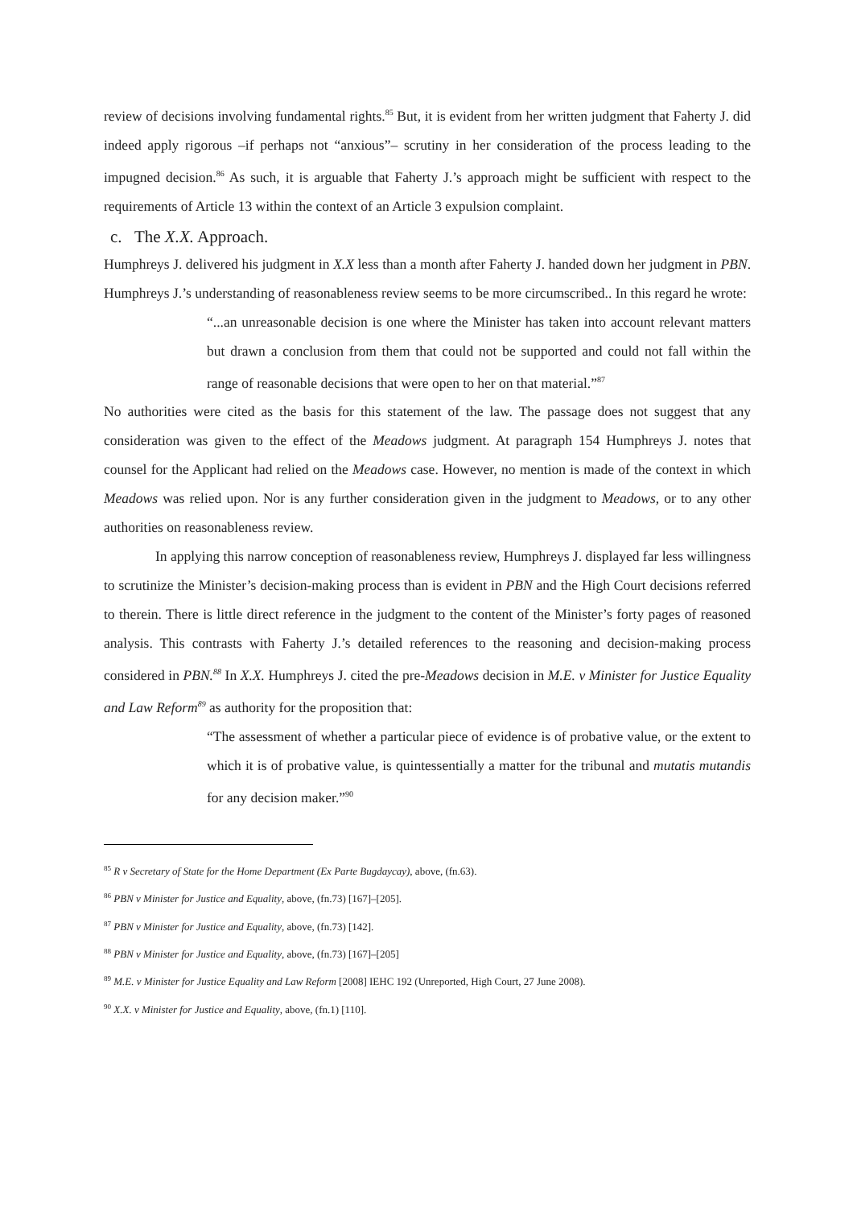review of decisions involving fundamental rights.<sup>85</sup> But, it is evident from her written judgment that Faherty J. did indeed apply rigorous –if perhaps not “anxious”– scrutiny in her consideration of the process leading to the impugned decision.<sup>86</sup> As such, it is arguable that Faherty J.’s approach might be sufficient with respect to the requirements of Article 13 within the context of an Article 3 expulsion complaint.
c. The X.X. Approach.
Humphreys J. delivered his judgment in X.X less than a month after Faherty J. handed down her judgment in PBN. Humphreys J.’s understanding of reasonableness review seems to be more circumscribed.. In this regard he wrote:
“...an unreasonable decision is one where the Minister has taken into account relevant matters but drawn a conclusion from them that could not be supported and could not fall within the range of reasonable decisions that were open to her on that material.”<sup>87</sup>
No authorities were cited as the basis for this statement of the law. The passage does not suggest that any consideration was given to the effect of the Meadows judgment. At paragraph 154 Humphreys J. notes that counsel for the Applicant had relied on the Meadows case. However, no mention is made of the context in which Meadows was relied upon. Nor is any further consideration given in the judgment to Meadows, or to any other authorities on reasonableness review.
In applying this narrow conception of reasonableness review, Humphreys J. displayed far less willingness to scrutinize the Minister’s decision-making process than is evident in PBN and the High Court decisions referred to therein. There is little direct reference in the judgment to the content of the Minister’s forty pages of reasoned analysis. This contrasts with Faherty J.’s detailed references to the reasoning and decision-making process considered in PBN.<sup>88</sup> In X.X. Humphreys J. cited the pre-Meadows decision in M.E. v Minister for Justice Equality and Law Reform<sup>89</sup> as authority for the proposition that:
“The assessment of whether a particular piece of evidence is of probative value, or the extent to which it is of probative value, is quintessentially a matter for the tribunal and mutatis mutandis for any decision maker.”<sup>90</sup>
<sup>85</sup> R v Secretary of State for the Home Department (Ex Parte Bugdaycay), above, (fn.63).
<sup>86</sup> PBN v Minister for Justice and Equality, above, (fn.73) [167]–[205].
<sup>87</sup> PBN v Minister for Justice and Equality, above, (fn.73) [142].
<sup>88</sup> PBN v Minister for Justice and Equality, above, (fn.73) [167]–[205]
<sup>89</sup> M.E. v Minister for Justice Equality and Law Reform [2008] IEHC 192 (Unreported, High Court, 27 June 2008).
<sup>90</sup> X.X. v Minister for Justice and Equality, above, (fn.1) [110].